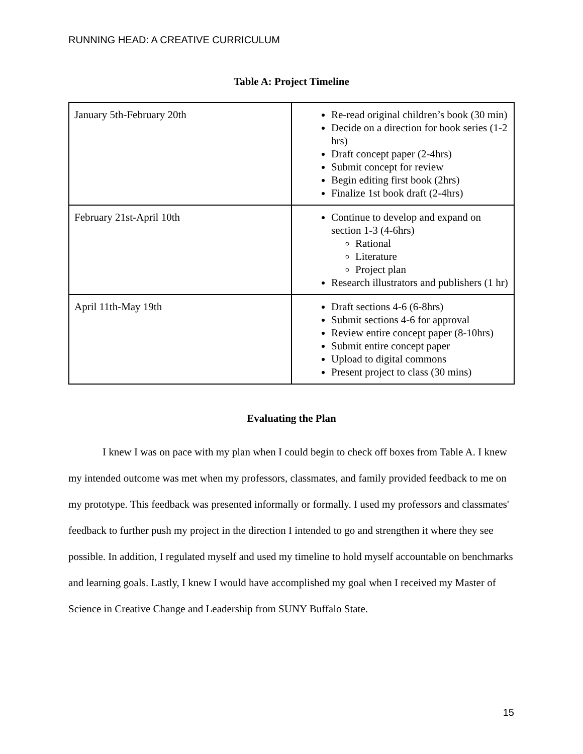RUNNING HEAD: A CREATIVE CURRICULUM
Table A: Project Timeline
| January 5th-February 20th | Re-read original children’s book (30 min) Decide on a direction for book series (1-2 hrs) Draft concept paper (2-4hrs) Submit concept for review Begin editing first book (2hrs) Finalize 1st book draft (2-4hrs) |
| February 21st-April 10th | Continue to develop and expand on section 1-3 (4-6hrs) Rational Literature Project plan Research illustrators and publishers (1 hr) |
| April 11th-May 19th | Draft sections 4-6 (6-8hrs) Submit sections 4-6 for approval Review entire concept paper (8-10hrs) Submit entire concept paper Upload to digital commons Present project to class (30 mins) |
Evaluating the Plan
I knew I was on pace with my plan when I could begin to check off boxes from Table A. I knew my intended outcome was met when my professors, classmates, and family provided feedback to me on my prototype. This feedback was presented informally or formally. I used my professors and classmates' feedback to further push my project in the direction I intended to go and strengthen it where they see possible. In addition, I regulated myself and used my timeline to hold myself accountable on benchmarks and learning goals. Lastly, I knew I would have accomplished my goal when I received my Master of Science in Creative Change and Leadership from SUNY Buffalo State.
15